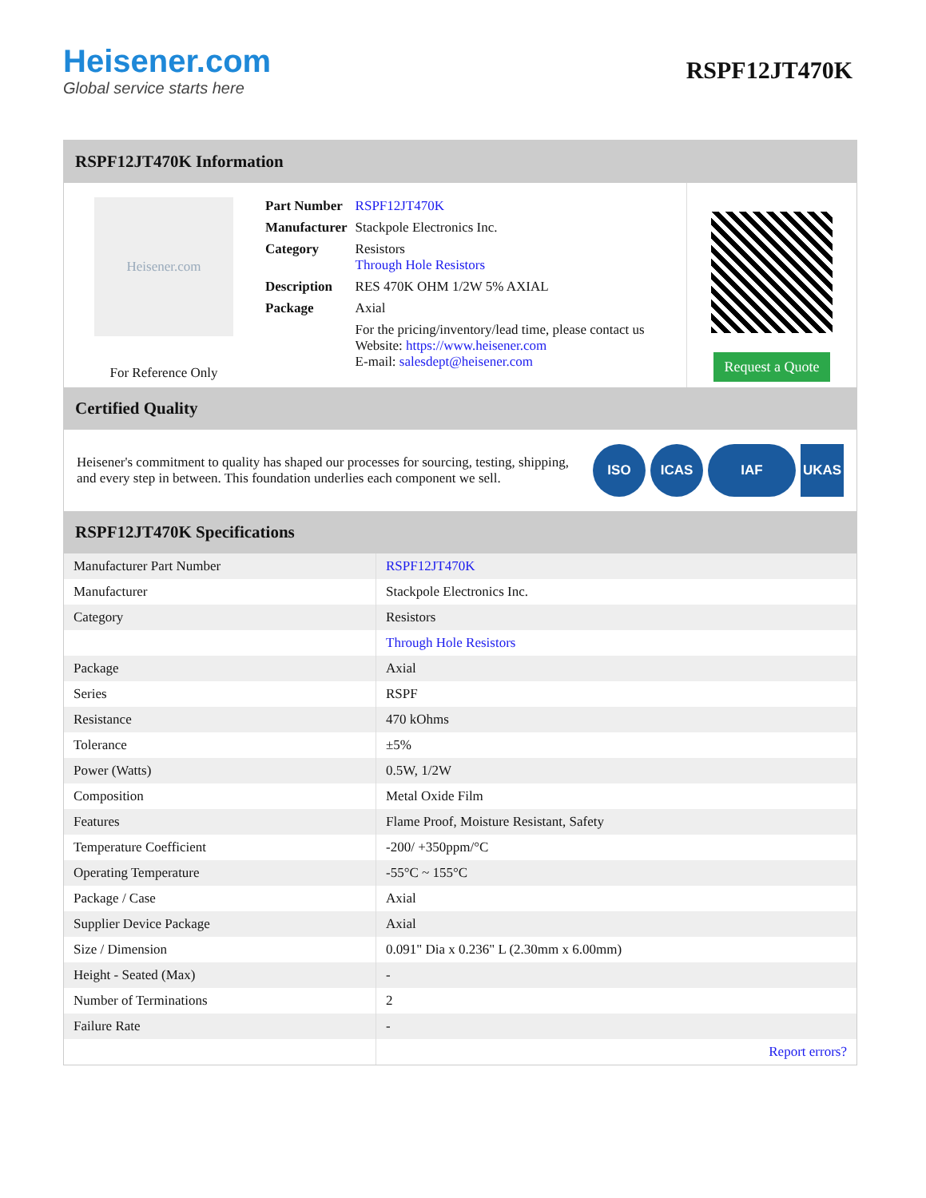Heisener.com
Global service starts here
RSPF12JT470K
RSPF12JT470K Information
Heisener.com
For Reference Only
| Part Number | RSPF12JT470K |
| Manufacturer | Stackpole Electronics Inc. |
| Category | Resistors Through Hole Resistors |
| Description | RES 470K OHM 1/2W 5% AXIAL |
| Package | Axial |
| | For the pricing/inventory/lead time, please contact us Website: https://www.heisener.com E-mail: salesdept@heisener.com |
Request a Quote
Certified Quality
Heisener's commitment to quality has shaped our processes for sourcing, testing, shipping, and every step in between. This foundation underlies each component we sell.
ISO ICAS IAF UKAS
RSPF12JT470K Specifications
| Manufacturer Part Number | RSPF12JT470K |
| Manufacturer | Stackpole Electronics Inc. |
| Category | Resistors |
| | Through Hole Resistors |
| Package | Axial |
| Series | RSPF |
| Resistance | 470 kOhms |
| Tolerance | ±5% |
| Power (Watts) | 0.5W, 1/2W |
| Composition | Metal Oxide Film |
| Features | Flame Proof, Moisture Resistant, Safety |
| Temperature Coefficient | -200/ +350ppm/°C |
| Operating Temperature | -55°C ~ 155°C |
| Package / Case | Axial |
| Supplier Device Package | Axial |
| Size / Dimension | 0.091" Dia x 0.236" L (2.30mm x 6.00mm) |
| Height - Seated (Max) | - |
| Number of Terminations | 2 |
| Failure Rate | - |
| | Report errors? |